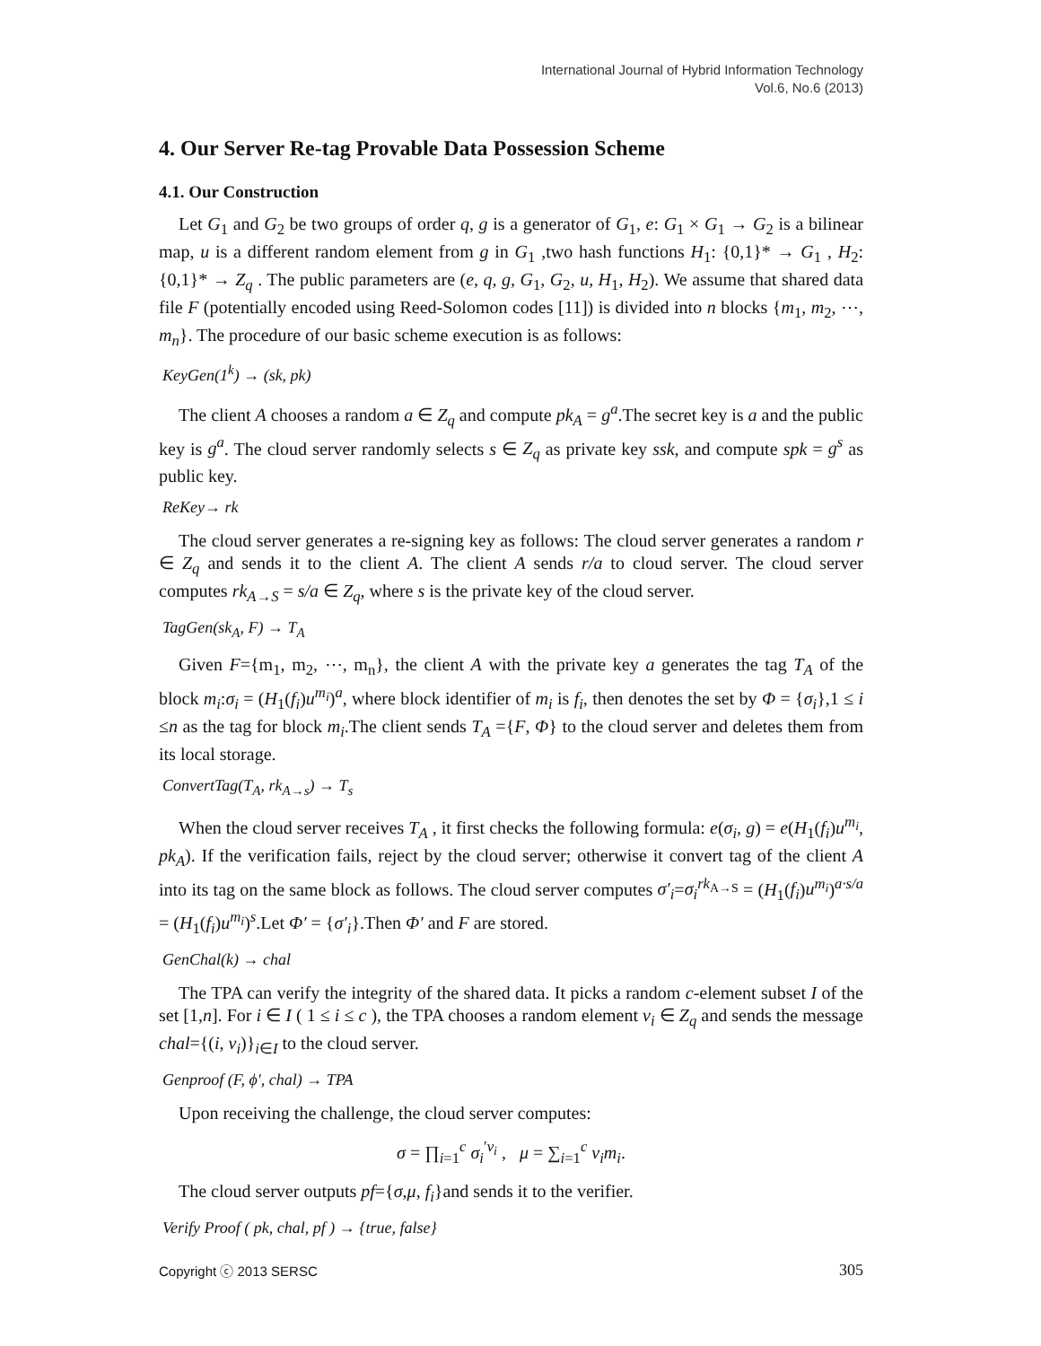International Journal of Hybrid Information Technology
Vol.6, No.6 (2013)
4. Our Server Re-tag Provable Data Possession Scheme
4.1. Our Construction
Let G<sub>1</sub> and G<sub>2</sub> be two groups of order q, g is a generator of G<sub>1</sub>, e: G<sub>1</sub> × G<sub>1</sub> → G<sub>2</sub> is a bilinear map, u is a different random element from g in G<sub>1</sub> ,two hash functions H<sub>1</sub>: {0,1}* → G<sub>1</sub> , H<sub>2</sub>: {0,1}* → Z<sub>q</sub> . The public parameters are (e, q, g, G<sub>1</sub>, G<sub>2</sub>, u, H<sub>1</sub>, H<sub>2</sub>). We assume that shared data file F (potentially encoded using Reed-Solomon codes [11]) is divided into n blocks {m<sub>1</sub>, m<sub>2</sub>, ⋯, m<sub>n</sub>}. The procedure of our basic scheme execution is as follows:
KeyGen(1<sup>k</sup>) → (sk, pk)
The client A chooses a random a ∈ Z<sub>q</sub> and compute pk<sub>A</sub> = g<sup>a</sup>.The secret key is a and the public key is g<sup>a</sup>. The cloud server randomly selects s ∈ Z<sub>q</sub> as private key ssk, and compute spk = g<sup>s</sup> as public key.
ReKey→ rk
The cloud server generates a re-signing key as follows: The cloud server generates a random r ∈ Z<sub>q</sub> and sends it to the client A. The client A sends r/a to cloud server. The cloud server computes rk<sub>A→S</sub> = s/a ∈ Z<sub>q</sub>, where s is the private key of the cloud server.
TagGen(sk<sub>A</sub>, F) → T<sub>A</sub>
Given F={m<sub>1</sub>, m<sub>2</sub>, ⋯, m<sub>n</sub>}, the client A with the private key a generates the tag T<sub>A</sub> of the block m<sub>i</sub>:σ<sub>i</sub> = (H<sub>1</sub>(f<sub>i</sub>)u<sup>m<sub>i</sub></sup>)<sup>a</sup>, where block identifier of m<sub>i</sub> is f<sub>i</sub>, then denotes the set by Φ = {σ<sub>i</sub>},1 ≤ i ≤n as the tag for block m<sub>i</sub>.The client sends T<sub>A</sub> ={F, Φ} to the cloud server and deletes them from its local storage.
ConvertTag(T<sub>A</sub>, rk<sub>A→s</sub>) → T<sub>s</sub>
When the cloud server receives T<sub>A</sub> , it first checks the following formula: e(σ<sub>i</sub>, g) = e(H<sub>1</sub>(f<sub>i</sub>)u<sup>m<sub>i</sub></sup>, pk<sub>A</sub>). If the verification fails, reject by the cloud server; otherwise it convert tag of the client A into its tag on the same block as follows. The cloud server computes σ′<sub>i</sub>=σ<sub>i</sub><sup>rk<sub>A→S</sub></sup> = (H<sub>1</sub>(f<sub>i</sub>)u<sup>m<sub>i</sub></sup>)<sup>a·s/a</sup> = (H<sub>1</sub>(f<sub>i</sub>)u<sup>m<sub>i</sub></sup>)<sup>s</sup>.Let Φ′ = {σ′<sub>i</sub>}.Then Φ′ and F are stored.
GenChal(k) → chal
The TPA can verify the integrity of the shared data. It picks a random c-element subset I of the set [1,n]. For i ∈ I ( 1 ≤ i ≤ c ), the TPA chooses a random element v<sub>i</sub> ∈ Z<sub>q</sub> and sends the message chal={(i, v<sub>i</sub>)}<sub>i∈I</sub> to the cloud server.
Genproof (F, ϕ′, chal) → TPA
Upon receiving the challenge, the cloud server computes:
σ = ∏<sub>i=1</sub><sup>c</sup> σ<sub>i</sub><sup>′v<sub>i</sub></sup> , μ = ∑<sub>i=1</sub><sup>c</sup> v<sub>i</sub>m<sub>i</sub>.
The cloud server outputs pf={σ,μ, f<sub>i</sub>}and sends it to the verifier.
Verify Proof ( pk, chal, pf ) → {true, false}
Copyright ⓒ 2013 SERSC 305